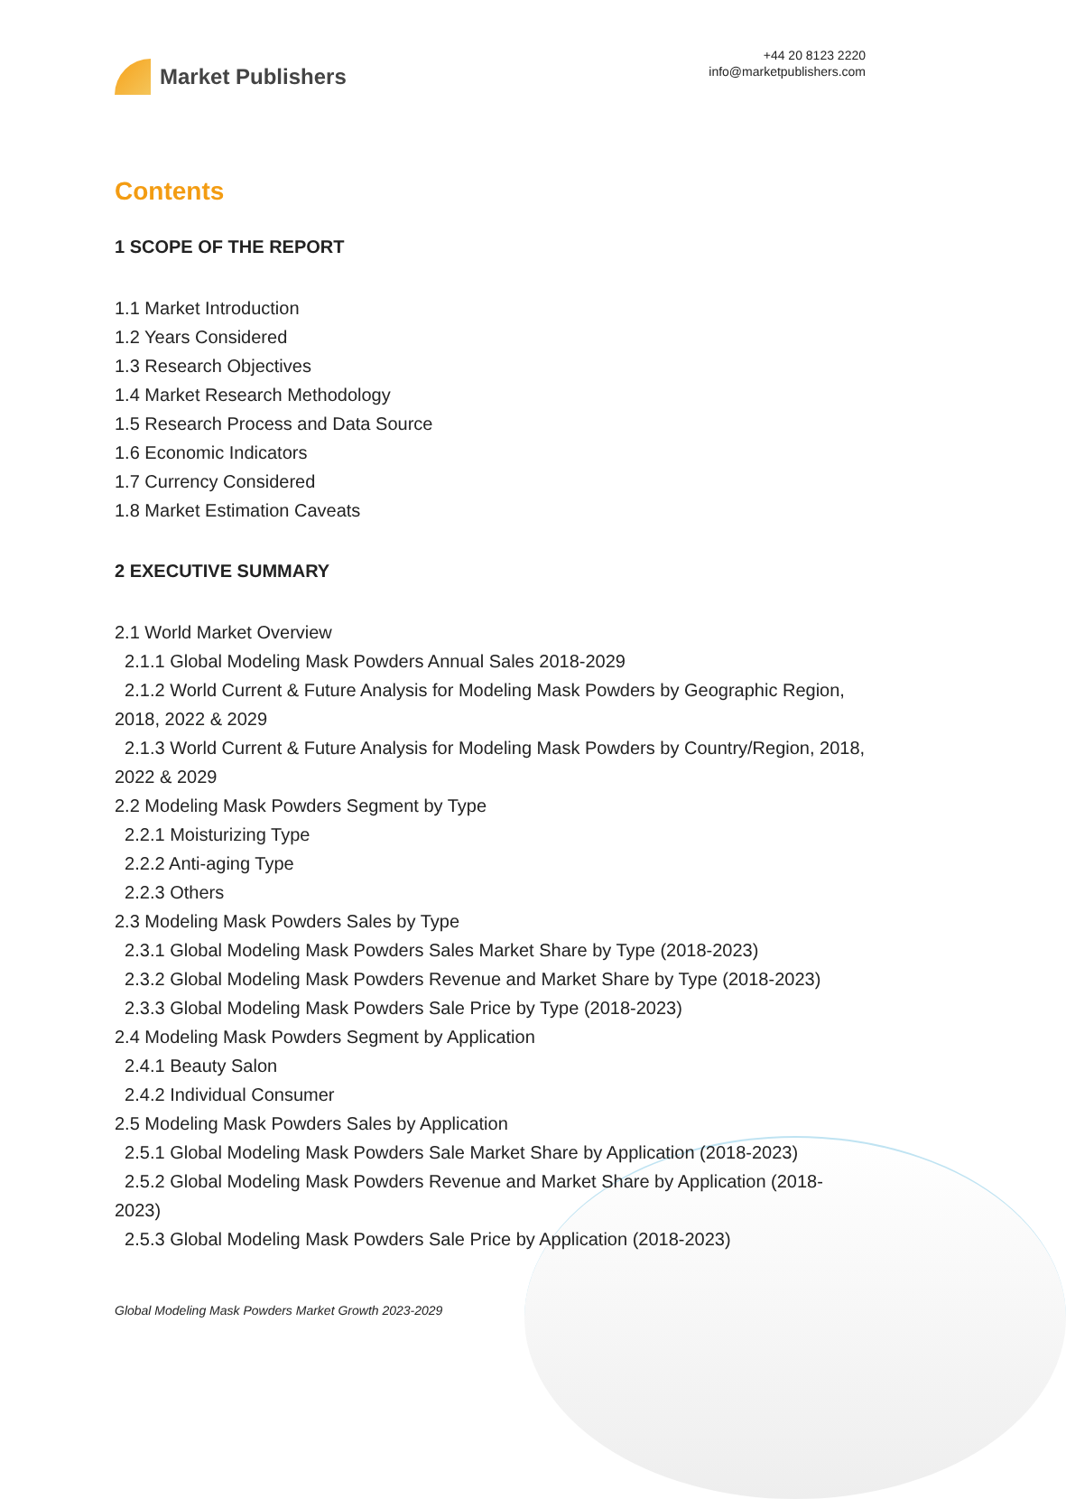Market Publishers
+44 20 8123 2220
info@marketpublishers.com
Contents
1 SCOPE OF THE REPORT
1.1 Market Introduction
1.2 Years Considered
1.3 Research Objectives
1.4 Market Research Methodology
1.5 Research Process and Data Source
1.6 Economic Indicators
1.7 Currency Considered
1.8 Market Estimation Caveats
2 EXECUTIVE SUMMARY
2.1 World Market Overview
2.1.1 Global Modeling Mask Powders Annual Sales 2018-2029
2.1.2 World Current & Future Analysis for Modeling Mask Powders by Geographic Region, 2018, 2022 & 2029
2.1.3 World Current & Future Analysis for Modeling Mask Powders by Country/Region, 2018, 2022 & 2029
2.2 Modeling Mask Powders Segment by Type
2.2.1 Moisturizing Type
2.2.2 Anti-aging Type
2.2.3 Others
2.3 Modeling Mask Powders Sales by Type
2.3.1 Global Modeling Mask Powders Sales Market Share by Type (2018-2023)
2.3.2 Global Modeling Mask Powders Revenue and Market Share by Type (2018-2023)
2.3.3 Global Modeling Mask Powders Sale Price by Type (2018-2023)
2.4 Modeling Mask Powders Segment by Application
2.4.1 Beauty Salon
2.4.2 Individual Consumer
2.5 Modeling Mask Powders Sales by Application
2.5.1 Global Modeling Mask Powders Sale Market Share by Application (2018-2023)
2.5.2 Global Modeling Mask Powders Revenue and Market Share by Application (2018-2023)
2.5.3 Global Modeling Mask Powders Sale Price by Application (2018-2023)
Global Modeling Mask Powders Market Growth 2023-2029